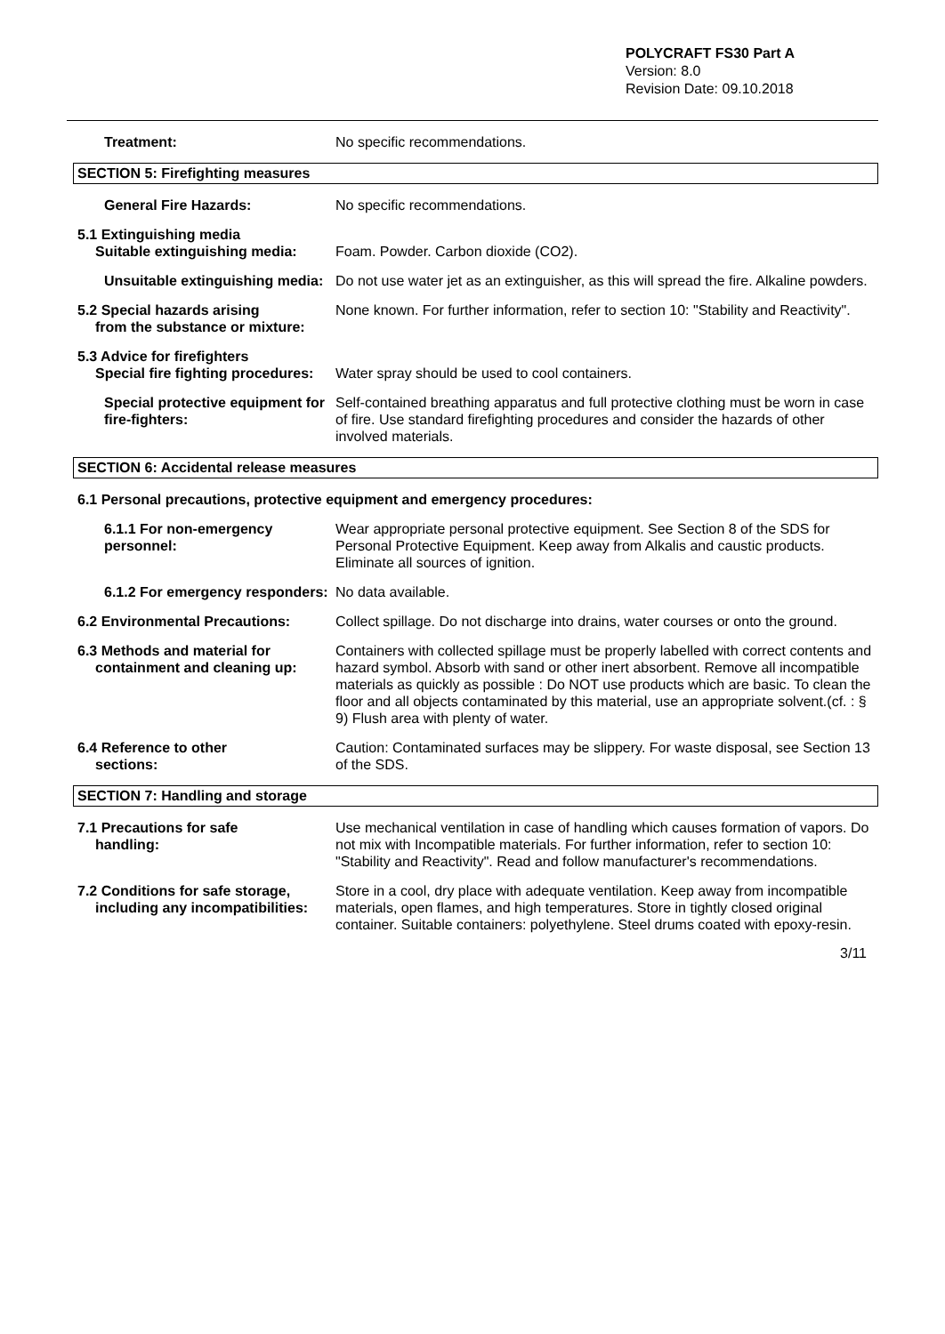POLYCRAFT FS30 Part A
Version: 8.0
Revision Date: 09.10.2018
Treatment: No specific recommendations.
SECTION 5: Firefighting measures
General Fire Hazards: No specific recommendations.
5.1 Extinguishing media
Suitable extinguishing media:
Foam. Powder. Carbon dioxide (CO2).
Unsuitable extinguishing media:
Do not use water jet as an extinguisher, as this will spread the fire. Alkaline powders.
5.2 Special hazards arising
from the substance or mixture:
None known. For further information, refer to section 10: "Stability and Reactivity".
5.3 Advice for firefighters
Special fire fighting procedures:
Water spray should be used to cool containers.
Special protective equipment for fire-fighters:
Self-contained breathing apparatus and full protective clothing must be worn in case of fire. Use standard firefighting procedures and consider the hazards of other involved materials.
SECTION 6: Accidental release measures
6.1 Personal precautions, protective equipment and emergency procedures:
6.1.1 For non-emergency personnel:
Wear appropriate personal protective equipment. See Section 8 of the SDS for Personal Protective Equipment. Keep away from Alkalis and caustic products. Eliminate all sources of ignition.
6.1.2 For emergency responders:
No data available.
6.2 Environmental Precautions: Collect spillage. Do not discharge into drains, water courses or onto the ground.
6.3 Methods and material for
containment and cleaning up:
Containers with collected spillage must be properly labelled with correct contents and hazard symbol. Absorb with sand or other inert absorbent. Remove all incompatible materials as quickly as possible : Do NOT use products which are basic. To clean the floor and all objects contaminated by this material, use an appropriate solvent.(cf. : § 9) Flush area with plenty of water.
6.4 Reference to other
sections:
Caution: Contaminated surfaces may be slippery. For waste disposal, see Section 13 of the SDS.
SECTION 7: Handling and storage
7.1 Precautions for safe
handling:
Use mechanical ventilation in case of handling which causes formation of vapors. Do not mix with Incompatible materials. For further information, refer to section 10: "Stability and Reactivity". Read and follow manufacturer's recommendations.
7.2 Conditions for safe storage,
including any incompatibilities:
Store in a cool, dry place with adequate ventilation. Keep away from incompatible materials, open flames, and high temperatures. Store in tightly closed original container. Suitable containers: polyethylene. Steel drums coated with epoxy-resin.
3/11